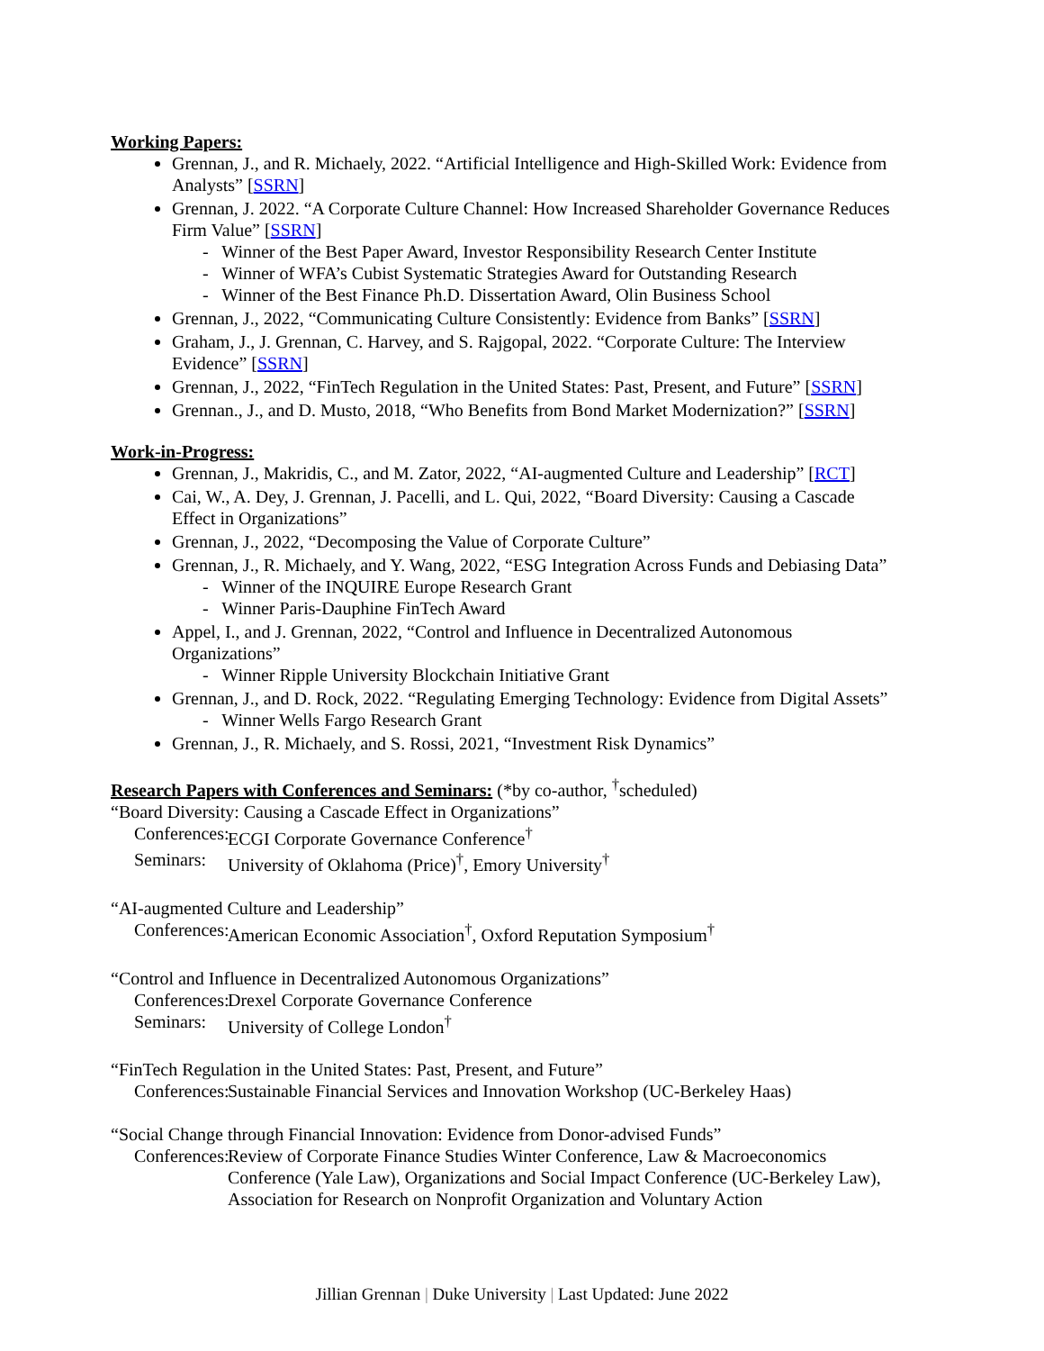Working Papers:
Grennan, J., and R. Michaely, 2022. “Artificial Intelligence and High-Skilled Work: Evidence from Analysts” [SSRN]
Grennan, J. 2022. “A Corporate Culture Channel: How Increased Shareholder Governance Reduces Firm Value” [SSRN]
- Winner of the Best Paper Award, Investor Responsibility Research Center Institute
- Winner of WFA’s Cubist Systematic Strategies Award for Outstanding Research
- Winner of the Best Finance Ph.D. Dissertation Award, Olin Business School
Grennan, J., 2022, “Communicating Culture Consistently: Evidence from Banks” [SSRN]
Graham, J., J. Grennan, C. Harvey, and S. Rajgopal, 2022. “Corporate Culture: The Interview Evidence” [SSRN]
Grennan, J., 2022, “FinTech Regulation in the United States: Past, Present, and Future” [SSRN]
Grennan., J., and D. Musto, 2018, “Who Benefits from Bond Market Modernization?” [SSRN]
Work-in-Progress:
Grennan, J., Makridis, C., and M. Zator, 2022, “AI-augmented Culture and Leadership” [RCT]
Cai, W., A. Dey, J. Grennan, J. Pacelli, and L. Qui, 2022, “Board Diversity: Causing a Cascade Effect in Organizations”
Grennan, J., 2022, “Decomposing the Value of Corporate Culture”
Grennan, J., R. Michaely, and Y. Wang, 2022, “ESG Integration Across Funds and Debiasing Data”
- Winner of the INQUIRE Europe Research Grant
- Winner Paris-Dauphine FinTech Award
Appel, I., and J. Grennan, 2022, “Control and Influence in Decentralized Autonomous Organizations”
- Winner Ripple University Blockchain Initiative Grant
Grennan, J., and D. Rock, 2022. “Regulating Emerging Technology: Evidence from Digital Assets”
- Winner Wells Fargo Research Grant
Grennan, J., R. Michaely, and S. Rossi, 2021, “Investment Risk Dynamics”
Research Papers with Conferences and Seminars: (*by co-author, <sup>†</sup>scheduled)
“Board Diversity: Causing a Cascade Effect in Organizations”
Conferences: ECGI Corporate Governance Conference<sup>†</sup>
Seminars: University of Oklahoma (Price)<sup>†</sup>, Emory University<sup>†</sup>
“AI-augmented Culture and Leadership”
Conferences: American Economic Association<sup>†</sup>, Oxford Reputation Symposium<sup>†</sup>
“Control and Influence in Decentralized Autonomous Organizations”
Conferences: Drexel Corporate Governance Conference
Seminars: University of College London<sup>†</sup>
“FinTech Regulation in the United States: Past, Present, and Future”
Conferences: Sustainable Financial Services and Innovation Workshop (UC-Berkeley Haas)
“Social Change through Financial Innovation: Evidence from Donor-advised Funds”
Conferences: Review of Corporate Finance Studies Winter Conference, Law & Macroeconomics Conference (Yale Law), Organizations and Social Impact Conference (UC-Berkeley Law), Association for Research on Nonprofit Organization and Voluntary Action
Jillian Grennan | Duke University | Last Updated: June 2022